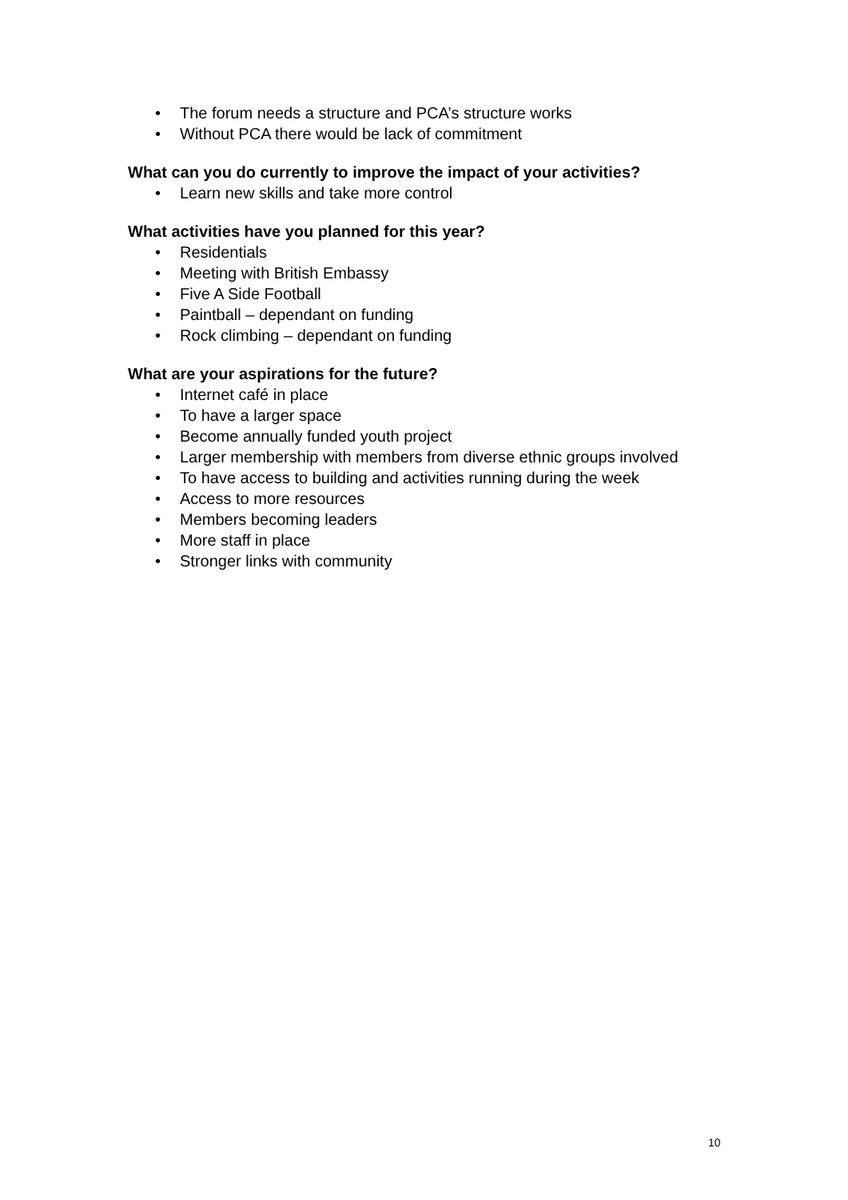• The forum needs a structure and PCA’s structure works
• Without PCA there would be lack of commitment
What can you do currently to improve the impact of your activities?
• Learn new skills and take more control
What activities have you planned for this year?
• Residentials
• Meeting with British Embassy
• Five A Side Football
• Paintball – dependant on funding
• Rock climbing – dependant on funding
What are your aspirations for the future?
• Internet café in place
• To have a larger space
• Become annually funded youth project
• Larger membership with members from diverse ethnic groups involved
• To have access to building and activities running during the week
• Access to more resources
• Members becoming leaders
• More staff in place
• Stronger links with community
10